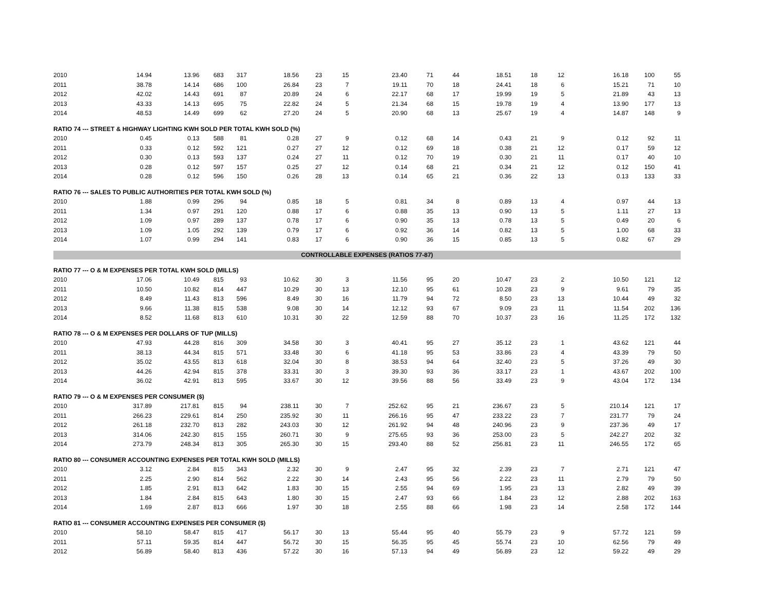| 2010 | 14.94 | 13.96 | 683 | 317 | 18.56 | 23 | 15 | 23.40 | 71 | 44 | 18.51 | 18 | 12 | 16.18 | 100 | 55 |
| 2011 | 38.78 | 14.14 | 686 | 100 | 26.84 | 23 | 7 | 19.11 | 70 | 18 | 24.41 | 18 | 6 | 15.21 | 71 | 10 |
| 2012 | 42.02 | 14.43 | 691 | 87 | 20.89 | 24 | 6 | 22.17 | 68 | 17 | 19.99 | 19 | 5 | 21.89 | 43 | 13 |
| 2013 | 43.33 | 14.13 | 695 | 75 | 22.82 | 24 | 5 | 21.34 | 68 | 15 | 19.78 | 19 | 4 | 13.90 | 177 | 13 |
| 2014 | 48.53 | 14.49 | 699 | 62 | 27.20 | 24 | 5 | 20.90 | 68 | 13 | 25.67 | 19 | 4 | 14.87 | 148 | 9 |
| RATIO 74 --- STREET & HIGHWAY LIGHTING KWH SOLD PER TOTAL KWH SOLD (%) | | | | | | | | | | | | | | | | |
| 2010 | 0.45 | 0.13 | 588 | 81 | 0.28 | 27 | 9 | 0.12 | 68 | 14 | 0.43 | 21 | 9 | 0.12 | 92 | 11 |
| 2011 | 0.33 | 0.12 | 592 | 121 | 0.27 | 27 | 12 | 0.12 | 69 | 18 | 0.38 | 21 | 12 | 0.17 | 59 | 12 |
| 2012 | 0.30 | 0.13 | 593 | 137 | 0.24 | 27 | 11 | 0.12 | 70 | 19 | 0.30 | 21 | 11 | 0.17 | 40 | 10 |
| 2013 | 0.28 | 0.12 | 597 | 157 | 0.25 | 27 | 12 | 0.14 | 68 | 21 | 0.34 | 21 | 12 | 0.12 | 150 | 41 |
| 2014 | 0.28 | 0.12 | 596 | 150 | 0.26 | 28 | 13 | 0.14 | 65 | 21 | 0.36 | 22 | 13 | 0.13 | 133 | 33 |
| RATIO 76 --- SALES TO PUBLIC AUTHORITIES PER TOTAL KWH SOLD (%) | | | | | | | | | | | | | | | | |
| 2010 | 1.88 | 0.99 | 296 | 94 | 0.85 | 18 | 5 | 0.81 | 34 | 8 | 0.89 | 13 | 4 | 0.97 | 44 | 13 |
| 2011 | 1.34 | 0.97 | 291 | 120 | 0.88 | 17 | 6 | 0.88 | 35 | 13 | 0.90 | 13 | 5 | 1.11 | 27 | 13 |
| 2012 | 1.09 | 0.97 | 289 | 137 | 0.78 | 17 | 6 | 0.90 | 35 | 13 | 0.78 | 13 | 5 | 0.49 | 20 | 6 |
| 2013 | 1.09 | 1.05 | 292 | 139 | 0.79 | 17 | 6 | 0.92 | 36 | 14 | 0.82 | 13 | 5 | 1.00 | 68 | 33 |
| 2014 | 1.07 | 0.99 | 294 | 141 | 0.83 | 17 | 6 | 0.90 | 36 | 15 | 0.85 | 13 | 5 | 0.82 | 67 | 29 |
| CONTROLLABLE EXPENSES (RATIOS 77-87) | | | | | | | | | | | | | | | | |
| RATIO 77 --- O & M EXPENSES PER TOTAL KWH SOLD (MILLS) | | | | | | | | | | | | | | | | |
| 2010 | 17.06 | 10.49 | 815 | 93 | 10.62 | 30 | 3 | 11.56 | 95 | 20 | 10.47 | 23 | 2 | 10.50 | 121 | 12 |
| 2011 | 10.50 | 10.82 | 814 | 447 | 10.29 | 30 | 13 | 12.10 | 95 | 61 | 10.28 | 23 | 9 | 9.61 | 79 | 35 |
| 2012 | 8.49 | 11.43 | 813 | 596 | 8.49 | 30 | 16 | 11.79 | 94 | 72 | 8.50 | 23 | 13 | 10.44 | 49 | 32 |
| 2013 | 9.66 | 11.38 | 815 | 538 | 9.08 | 30 | 14 | 12.12 | 93 | 67 | 9.09 | 23 | 11 | 11.54 | 202 | 136 |
| 2014 | 8.52 | 11.68 | 813 | 610 | 10.31 | 30 | 22 | 12.59 | 88 | 70 | 10.37 | 23 | 16 | 11.25 | 172 | 132 |
| RATIO 78 --- O & M EXPENSES PER DOLLARS OF TUP (MILLS) | | | | | | | | | | | | | | | | |
| 2010 | 47.93 | 44.28 | 816 | 309 | 34.58 | 30 | 3 | 40.41 | 95 | 27 | 35.12 | 23 | 1 | 43.62 | 121 | 44 |
| 2011 | 38.13 | 44.34 | 815 | 571 | 33.48 | 30 | 6 | 41.18 | 95 | 53 | 33.86 | 23 | 4 | 43.39 | 79 | 50 |
| 2012 | 35.02 | 43.55 | 813 | 618 | 32.04 | 30 | 8 | 38.53 | 94 | 64 | 32.40 | 23 | 5 | 37.26 | 49 | 30 |
| 2013 | 44.26 | 42.94 | 815 | 378 | 33.31 | 30 | 3 | 39.30 | 93 | 36 | 33.17 | 23 | 1 | 43.67 | 202 | 100 |
| 2014 | 36.02 | 42.91 | 813 | 595 | 33.67 | 30 | 12 | 39.56 | 88 | 56 | 33.49 | 23 | 9 | 43.04 | 172 | 134 |
| RATIO 79 --- O & M EXPENSES PER CONSUMER ($) | | | | | | | | | | | | | | | | |
| 2010 | 317.89 | 217.81 | 815 | 94 | 238.11 | 30 | 7 | 252.62 | 95 | 21 | 236.67 | 23 | 5 | 210.14 | 121 | 17 |
| 2011 | 266.23 | 229.61 | 814 | 250 | 235.92 | 30 | 11 | 266.16 | 95 | 47 | 233.22 | 23 | 7 | 231.77 | 79 | 24 |
| 2012 | 261.18 | 232.70 | 813 | 282 | 243.03 | 30 | 12 | 261.92 | 94 | 48 | 240.96 | 23 | 9 | 237.36 | 49 | 17 |
| 2013 | 314.06 | 242.30 | 815 | 155 | 260.71 | 30 | 9 | 275.65 | 93 | 36 | 253.00 | 23 | 5 | 242.27 | 202 | 32 |
| 2014 | 273.79 | 248.34 | 813 | 305 | 265.30 | 30 | 15 | 293.40 | 88 | 52 | 256.81 | 23 | 11 | 246.55 | 172 | 65 |
| RATIO 80 --- CONSUMER ACCOUNTING EXPENSES PER TOTAL KWH SOLD (MILLS) | | | | | | | | | | | | | | | | |
| 2010 | 3.12 | 2.84 | 815 | 343 | 2.32 | 30 | 9 | 2.47 | 95 | 32 | 2.39 | 23 | 7 | 2.71 | 121 | 47 |
| 2011 | 2.25 | 2.90 | 814 | 562 | 2.22 | 30 | 14 | 2.43 | 95 | 56 | 2.22 | 23 | 11 | 2.79 | 79 | 50 |
| 2012 | 1.85 | 2.91 | 813 | 642 | 1.83 | 30 | 15 | 2.55 | 94 | 69 | 1.95 | 23 | 13 | 2.82 | 49 | 39 |
| 2013 | 1.84 | 2.84 | 815 | 643 | 1.80 | 30 | 15 | 2.47 | 93 | 66 | 1.84 | 23 | 12 | 2.88 | 202 | 163 |
| 2014 | 1.69 | 2.87 | 813 | 666 | 1.97 | 30 | 18 | 2.55 | 88 | 66 | 1.98 | 23 | 14 | 2.58 | 172 | 144 |
| RATIO 81 --- CONSUMER ACCOUNTING EXPENSES PER CONSUMER ($) | | | | | | | | | | | | | | | | |
| 2010 | 58.10 | 58.47 | 815 | 417 | 56.17 | 30 | 13 | 55.44 | 95 | 40 | 55.79 | 23 | 9 | 57.72 | 121 | 59 |
| 2011 | 57.11 | 59.35 | 814 | 447 | 56.72 | 30 | 15 | 56.35 | 95 | 45 | 55.74 | 23 | 10 | 62.56 | 79 | 49 |
| 2012 | 56.89 | 58.40 | 813 | 436 | 57.22 | 30 | 16 | 57.13 | 94 | 49 | 56.89 | 23 | 12 | 59.22 | 49 | 29 |